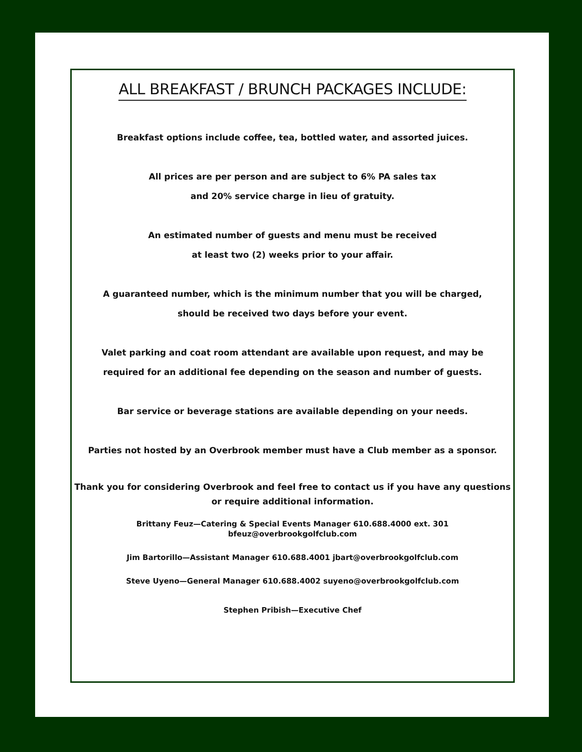ALL BREAKFAST / BRUNCH PACKAGES INCLUDE:
Breakfast options include coffee, tea, bottled water, and assorted juices.
All prices are per person and are subject to 6% PA sales tax
and 20% service charge in lieu of gratuity.
An estimated number of guests and menu must be received
at least two (2) weeks prior to your affair.
A guaranteed number, which is the minimum number that you will be charged,
should be received two days before your event.
Valet parking and coat room attendant are available upon request, and may be
required for an additional fee depending on the season and number of guests.
Bar service or beverage stations are available depending on your needs.
Parties not hosted by an Overbrook member must have a Club member as a sponsor.
Thank you for considering Overbrook and feel free to contact us if you have any questions or require additional information.
Brittany Feuz—Catering & Special Events Manager 610.688.4000 ext. 301
bfeuz@overbrookgolfclub.com
Jim Bartorillo—Assistant Manager 610.688.4001 jbart@overbrookgolfclub.com
Steve Uyeno—General Manager 610.688.4002 suyeno@overbrookgolfclub.com
Stephen Pribish—Executive Chef